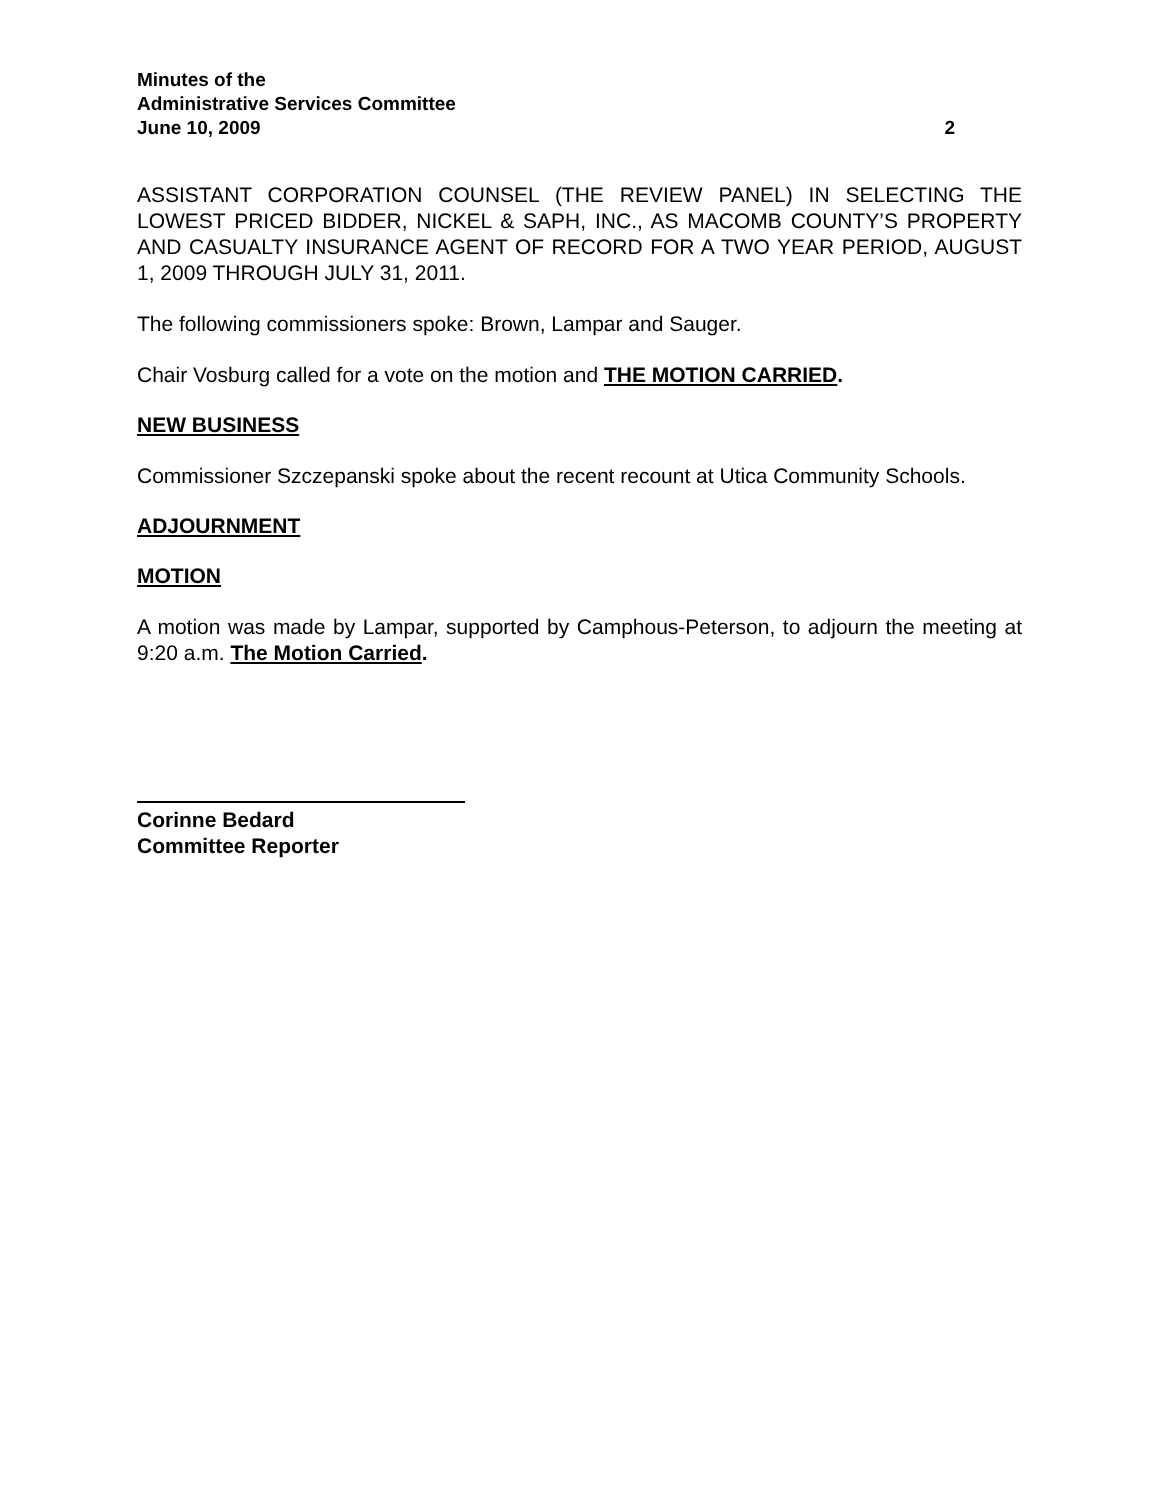Minutes of the
Administrative Services Committee
June 10, 2009 2
ASSISTANT CORPORATION COUNSEL (THE REVIEW PANEL) IN SELECTING THE LOWEST PRICED BIDDER, NICKEL & SAPH, INC., AS MACOMB COUNTY’S PROPERTY AND CASUALTY INSURANCE AGENT OF RECORD FOR A TWO YEAR PERIOD, AUGUST 1, 2009 THROUGH JULY 31, 2011.
The following commissioners spoke: Brown, Lampar and Sauger.
Chair Vosburg called for a vote on the motion and THE MOTION CARRIED.
NEW BUSINESS
Commissioner Szczepanski spoke about the recent recount at Utica Community Schools.
ADJOURNMENT
MOTION
A motion was made by Lampar, supported by Camphous-Peterson, to adjourn the meeting at 9:20 a.m. The Motion Carried.
Corinne Bedard
Committee Reporter